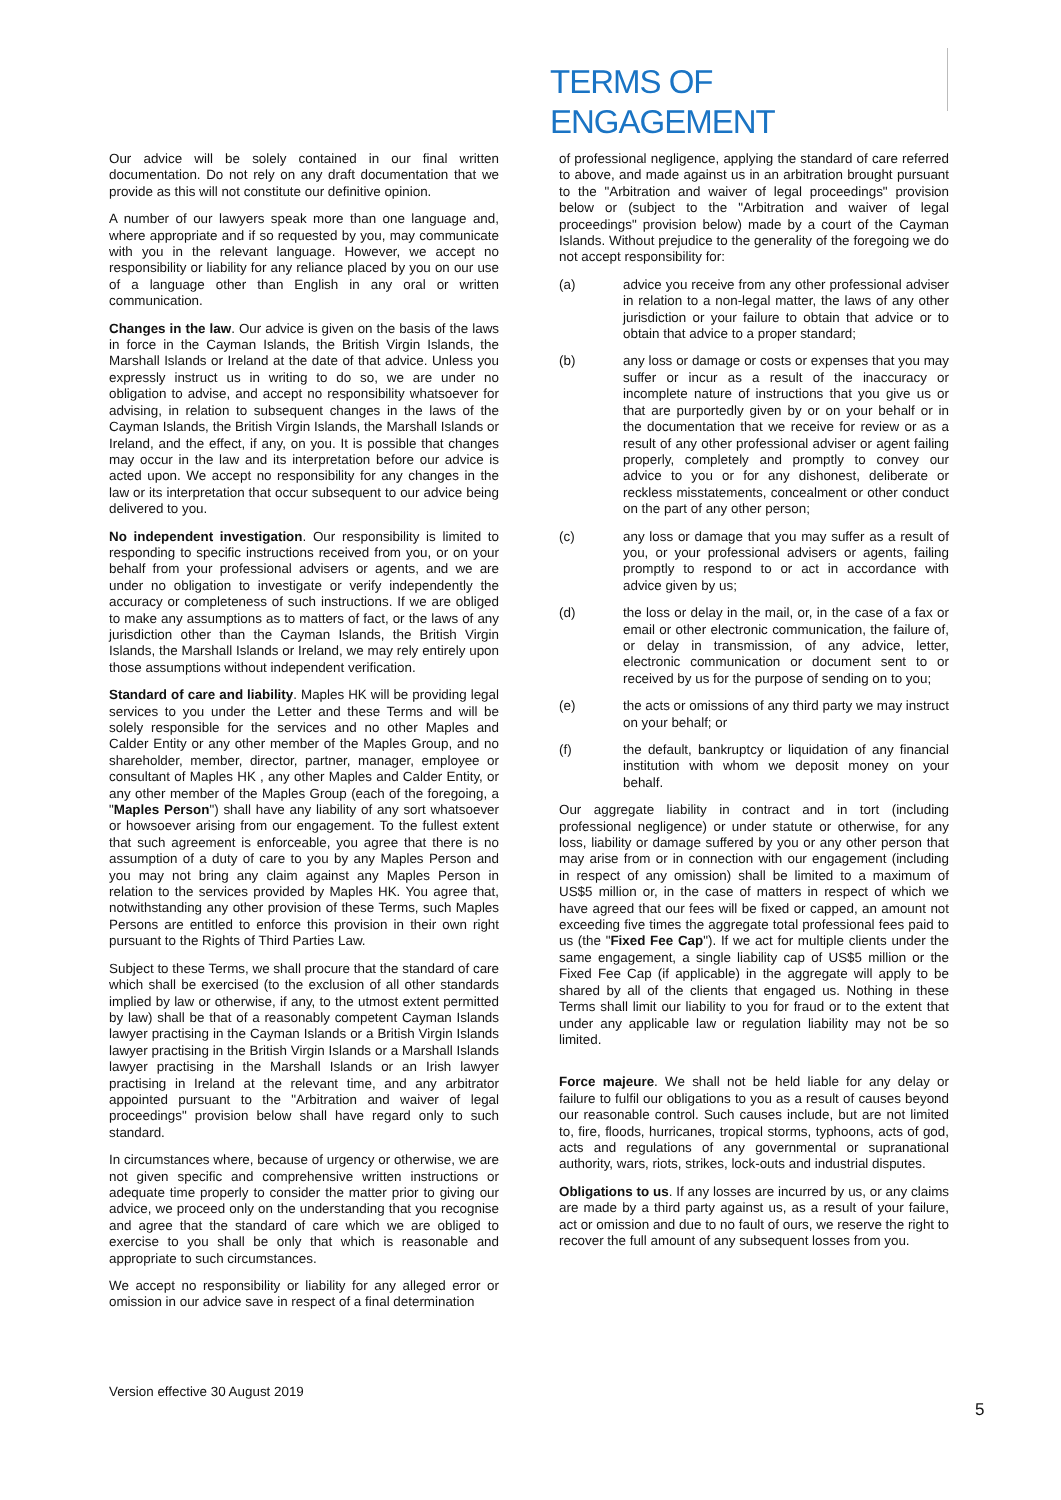TERMS OF ENGAGEMENT
Our advice will be solely contained in our final written documentation. Do not rely on any draft documentation that we provide as this will not constitute our definitive opinion.
A number of our lawyers speak more than one language and, where appropriate and if so requested by you, may communicate with you in the relevant language. However, we accept no responsibility or liability for any reliance placed by you on our use of a language other than English in any oral or written communication.
Changes in the law. Our advice is given on the basis of the laws in force in the Cayman Islands, the British Virgin Islands, the Marshall Islands or Ireland at the date of that advice. Unless you expressly instruct us in writing to do so, we are under no obligation to advise, and accept no responsibility whatsoever for advising, in relation to subsequent changes in the laws of the Cayman Islands, the British Virgin Islands, the Marshall Islands or Ireland, and the effect, if any, on you. It is possible that changes may occur in the law and its interpretation before our advice is acted upon. We accept no responsibility for any changes in the law or its interpretation that occur subsequent to our advice being delivered to you.
No independent investigation. Our responsibility is limited to responding to specific instructions received from you, or on your behalf from your professional advisers or agents, and we are under no obligation to investigate or verify independently the accuracy or completeness of such instructions. If we are obliged to make any assumptions as to matters of fact, or the laws of any jurisdiction other than the Cayman Islands, the British Virgin Islands, the Marshall Islands or Ireland, we may rely entirely upon those assumptions without independent verification.
Standard of care and liability. Maples HK will be providing legal services to you under the Letter and these Terms and will be solely responsible for the services and no other Maples and Calder Entity or any other member of the Maples Group, and no shareholder, member, director, partner, manager, employee or consultant of Maples HK , any other Maples and Calder Entity, or any other member of the Maples Group (each of the foregoing, a "Maples Person") shall have any liability of any sort whatsoever or howsoever arising from our engagement. To the fullest extent that such agreement is enforceable, you agree that there is no assumption of a duty of care to you by any Maples Person and you may not bring any claim against any Maples Person in relation to the services provided by Maples HK. You agree that, notwithstanding any other provision of these Terms, such Maples Persons are entitled to enforce this provision in their own right pursuant to the Rights of Third Parties Law.
Subject to these Terms, we shall procure that the standard of care which shall be exercised (to the exclusion of all other standards implied by law or otherwise, if any, to the utmost extent permitted by law) shall be that of a reasonably competent Cayman Islands lawyer practising in the Cayman Islands or a British Virgin Islands lawyer practising in the British Virgin Islands or a Marshall Islands lawyer practising in the Marshall Islands or an Irish lawyer practising in Ireland at the relevant time, and any arbitrator appointed pursuant to the "Arbitration and waiver of legal proceedings" provision below shall have regard only to such standard.
In circumstances where, because of urgency or otherwise, we are not given specific and comprehensive written instructions or adequate time properly to consider the matter prior to giving our advice, we proceed only on the understanding that you recognise and agree that the standard of care which we are obliged to exercise to you shall be only that which is reasonable and appropriate to such circumstances.
We accept no responsibility or liability for any alleged error or omission in our advice save in respect of a final determination
of professional negligence, applying the standard of care referred to above, and made against us in an arbitration brought pursuant to the "Arbitration and waiver of legal proceedings" provision below or (subject to the "Arbitration and waiver of legal proceedings" provision below) made by a court of the Cayman Islands. Without prejudice to the generality of the foregoing we do not accept responsibility for:
(a) advice you receive from any other professional adviser in relation to a non-legal matter, the laws of any other jurisdiction or your failure to obtain that advice or to obtain that advice to a proper standard;
(b) any loss or damage or costs or expenses that you may suffer or incur as a result of the inaccuracy or incomplete nature of instructions that you give us or that are purportedly given by or on your behalf or in the documentation that we receive for review or as a result of any other professional adviser or agent failing properly, completely and promptly to convey our advice to you or for any dishonest, deliberate or reckless misstatements, concealment or other conduct on the part of any other person;
(c) any loss or damage that you may suffer as a result of you, or your professional advisers or agents, failing promptly to respond to or act in accordance with advice given by us;
(d) the loss or delay in the mail, or, in the case of a fax or email or other electronic communication, the failure of, or delay in transmission, of any advice, letter, electronic communication or document sent to or received by us for the purpose of sending on to you;
(e) the acts or omissions of any third party we may instruct on your behalf; or
(f) the default, bankruptcy or liquidation of any financial institution with whom we deposit money on your behalf.
Our aggregate liability in contract and in tort (including professional negligence) or under statute or otherwise, for any loss, liability or damage suffered by you or any other person that may arise from or in connection with our engagement (including in respect of any omission) shall be limited to a maximum of US$5 million or, in the case of matters in respect of which we have agreed that our fees will be fixed or capped, an amount not exceeding five times the aggregate total professional fees paid to us (the "Fixed Fee Cap"). If we act for multiple clients under the same engagement, a single liability cap of US$5 million or the Fixed Fee Cap (if applicable) in the aggregate will apply to be shared by all of the clients that engaged us. Nothing in these Terms shall limit our liability to you for fraud or to the extent that under any applicable law or regulation liability may not be so limited.
Force majeure. We shall not be held liable for any delay or failure to fulfil our obligations to you as a result of causes beyond our reasonable control. Such causes include, but are not limited to, fire, floods, hurricanes, tropical storms, typhoons, acts of god, acts and regulations of any governmental or supranational authority, wars, riots, strikes, lock-outs and industrial disputes.
Obligations to us. If any losses are incurred by us, or any claims are made by a third party against us, as a result of your failure, act or omission and due to no fault of ours, we reserve the right to recover the full amount of any subsequent losses from you.
Version effective 30 August 2019
5